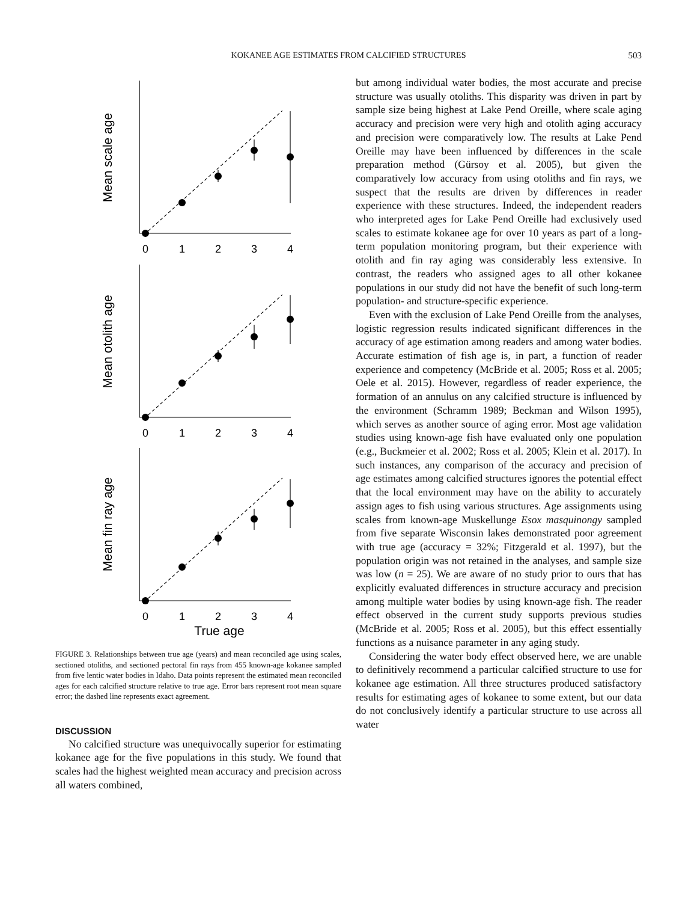KOKANEE AGE ESTIMATES FROM CALCIFIED STRUCTURES 503
0
1
2
3
4
0
1
2
3
4
0
1
2
3
4
True age
Mean scale age
Mean otolith age
Mean fin ray age
FIGURE 3. Relationships between true age (years) and mean reconciled age using scales, sectioned otoliths, and sectioned pectoral fin rays from 455 known-age kokanee sampled from five lentic water bodies in Idaho. Data points represent the estimated mean reconciled ages for each calcified structure relative to true age. Error bars represent root mean square error; the dashed line represents exact agreement.
DISCUSSION
No calcified structure was unequivocally superior for estimating kokanee age for the five populations in this study. We found that scales had the highest weighted mean accuracy and precision across all waters combined,
but among individual water bodies, the most accurate and precise structure was usually otoliths. This disparity was driven in part by sample size being highest at Lake Pend Oreille, where scale aging accuracy and precision were very high and otolith aging accuracy and precision were comparatively low. The results at Lake Pend Oreille may have been influenced by differences in the scale preparation method (Gürsoy et al. 2005), but given the comparatively low accuracy from using otoliths and fin rays, we suspect that the results are driven by differences in reader experience with these structures. Indeed, the independent readers who interpreted ages for Lake Pend Oreille had exclusively used scales to estimate kokanee age for over 10 years as part of a long-term population monitoring program, but their experience with otolith and fin ray aging was considerably less extensive. In contrast, the readers who assigned ages to all other kokanee populations in our study did not have the benefit of such long-term population- and structure-specific experience.
Even with the exclusion of Lake Pend Oreille from the analyses, logistic regression results indicated significant differences in the accuracy of age estimation among readers and among water bodies. Accurate estimation of fish age is, in part, a function of reader experience and competency (McBride et al. 2005; Ross et al. 2005; Oele et al. 2015). However, regardless of reader experience, the formation of an annulus on any calcified structure is influenced by the environment (Schramm 1989; Beckman and Wilson 1995), which serves as another source of aging error. Most age validation studies using known-age fish have evaluated only one population (e.g., Buckmeier et al. 2002; Ross et al. 2005; Klein et al. 2017). In such instances, any comparison of the accuracy and precision of age estimates among calcified structures ignores the potential effect that the local environment may have on the ability to accurately assign ages to fish using various structures. Age assignments using scales from known-age Muskellunge Esox masquinongy sampled from five separate Wisconsin lakes demonstrated poor agreement with true age (accuracy = 32%; Fitzgerald et al. 1997), but the population origin was not retained in the analyses, and sample size was low (n = 25). We are aware of no study prior to ours that has explicitly evaluated differences in structure accuracy and precision among multiple water bodies by using known-age fish. The reader effect observed in the current study supports previous studies (McBride et al. 2005; Ross et al. 2005), but this effect essentially functions as a nuisance parameter in any aging study.
Considering the water body effect observed here, we are unable to definitively recommend a particular calcified structure to use for kokanee age estimation. All three structures produced satisfactory results for estimating ages of kokanee to some extent, but our data do not conclusively identify a particular structure to use across all water